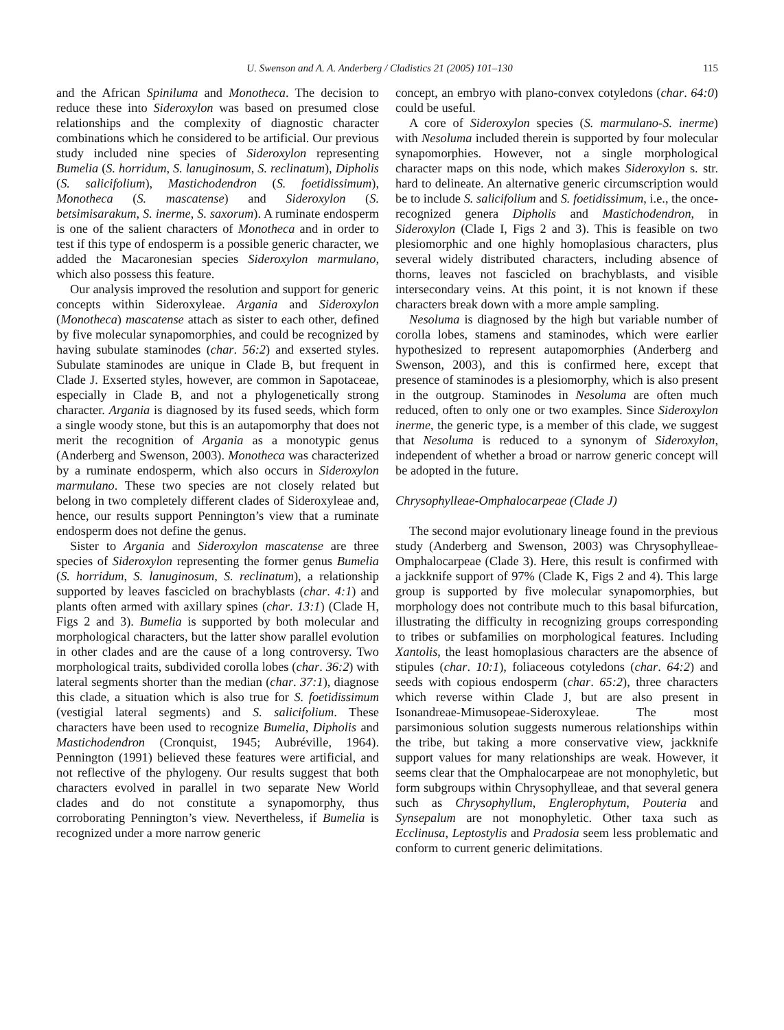U. Swenson and A. A. Anderberg / Cladistics 21 (2005) 101–130 115
and the African Spiniluma and Monotheca. The decision to reduce these into Sideroxylon was based on presumed close relationships and the complexity of diagnostic character combinations which he considered to be artificial. Our previous study included nine species of Sideroxylon representing Bumelia (S. horridum, S. lanuginosum, S. reclinatum), Dipholis (S. salicifolium), Mastichodendron (S. foetidissimum), Monotheca (S. mascatense) and Sideroxylon (S. betsimisarakum, S. inerme, S. saxorum). A ruminate endosperm is one of the salient characters of Monotheca and in order to test if this type of endosperm is a possible generic character, we added the Macaronesian species Sideroxylon marmulano, which also possess this feature.
Our analysis improved the resolution and support for generic concepts within Sideroxyleae. Argania and Sideroxylon (Monotheca) mascatense attach as sister to each other, defined by five molecular synapomorphies, and could be recognized by having subulate staminodes (char. 56:2) and exserted styles. Subulate staminodes are unique in Clade B, but frequent in Clade J. Exserted styles, however, are common in Sapotaceae, especially in Clade B, and not a phylogenetically strong character. Argania is diagnosed by its fused seeds, which form a single woody stone, but this is an autapomorphy that does not merit the recognition of Argania as a monotypic genus (Anderberg and Swenson, 2003). Monotheca was characterized by a ruminate endosperm, which also occurs in Sideroxylon marmulano. These two species are not closely related but belong in two completely different clades of Sideroxyleae and, hence, our results support Pennington’s view that a ruminate endosperm does not define the genus.
Sister to Argania and Sideroxylon mascatense are three species of Sideroxylon representing the former genus Bumelia (S. horridum, S. lanuginosum, S. reclinatum), a relationship supported by leaves fascicled on brachyblasts (char. 4:1) and plants often armed with axillary spines (char. 13:1) (Clade H, Figs 2 and 3). Bumelia is supported by both molecular and morphological characters, but the latter show parallel evolution in other clades and are the cause of a long controversy. Two morphological traits, subdivided corolla lobes (char. 36:2) with lateral segments shorter than the median (char. 37:1), diagnose this clade, a situation which is also true for S. foetidissimum (vestigial lateral segments) and S. salicifolium. These characters have been used to recognize Bumelia, Dipholis and Mastichodendron (Cronquist, 1945; Aubréville, 1964). Pennington (1991) believed these features were artificial, and not reflective of the phylogeny. Our results suggest that both characters evolved in parallel in two separate New World clades and do not constitute a synapomorphy, thus corroborating Pennington’s view. Nevertheless, if Bumelia is recognized under a more narrow generic
concept, an embryo with plano-convex cotyledons (char. 64:0) could be useful.
A core of Sideroxylon species (S. marmulano-S. inerme) with Nesoluma included therein is supported by four molecular synapomorphies. However, not a single morphological character maps on this node, which makes Sideroxylon s. str. hard to delineate. An alternative generic circumscription would be to include S. salicifolium and S. foetidissimum, i.e., the once-recognized genera Dipholis and Mastichodendron, in Sideroxylon (Clade I, Figs 2 and 3). This is feasible on two plesiomorphic and one highly homoplasious characters, plus several widely distributed characters, including absence of thorns, leaves not fascicled on brachyblasts, and visible intersecondary veins. At this point, it is not known if these characters break down with a more ample sampling.
Nesoluma is diagnosed by the high but variable number of corolla lobes, stamens and staminodes, which were earlier hypothesized to represent autapomorphies (Anderberg and Swenson, 2003), and this is confirmed here, except that presence of staminodes is a plesiomorphy, which is also present in the outgroup. Staminodes in Nesoluma are often much reduced, often to only one or two examples. Since Sideroxylon inerme, the generic type, is a member of this clade, we suggest that Nesoluma is reduced to a synonym of Sideroxylon, independent of whether a broad or narrow generic concept will be adopted in the future.
Chrysophylleae-Omphalocarpeae (Clade J)
The second major evolutionary lineage found in the previous study (Anderberg and Swenson, 2003) was Chrysophylleae-Omphalocarpeae (Clade 3). Here, this result is confirmed with a jackknife support of 97% (Clade K, Figs 2 and 4). This large group is supported by five molecular synapomorphies, but morphology does not contribute much to this basal bifurcation, illustrating the difficulty in recognizing groups corresponding to tribes or subfamilies on morphological features. Including Xantolis, the least homoplasious characters are the absence of stipules (char. 10:1), foliaceous cotyledons (char. 64:2) and seeds with copious endosperm (char. 65:2), three characters which reverse within Clade J, but are also present in Isonandreae-Mimusopeae-Sideroxyleae. The most parsimonious solution suggests numerous relationships within the tribe, but taking a more conservative view, jackknife support values for many relationships are weak. However, it seems clear that the Omphalocarpeae are not monophyletic, but form subgroups within Chrysophylleae, and that several genera such as Chrysophyllum, Englerophytum, Pouteria and Synsepalum are not monophyletic. Other taxa such as Ecclinusa, Leptostylis and Pradosia seem less problematic and conform to current generic delimitations.